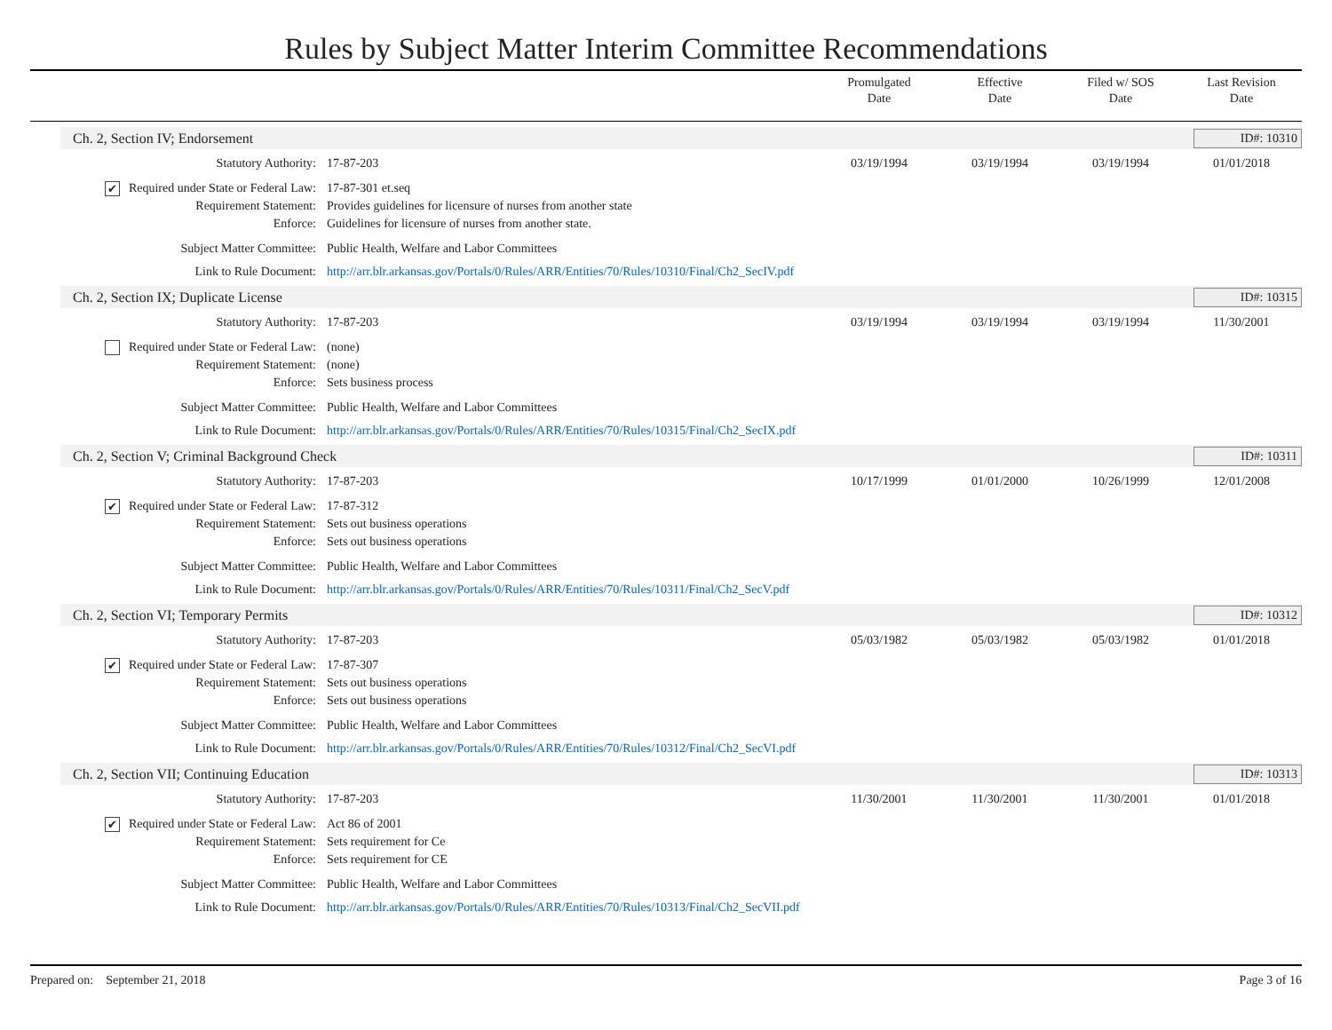Rules by Subject Matter Interim Committee Recommendations
Promulgated
Date
Effective
Date
Filed w/ SOS
Date
Last Revision
Date
Ch. 2, Section IV; Endorsement ID#: 10310
Statutory Authority: 17-87-203 03/19/1994 03/19/1994 03/19/1994 01/01/2018
✔ Required under State or Federal Law:
17-87-301 et.seq
Requirement Statement: Provides guidelines for licensure of nurses from another state
Enforce: Guidelines for licensure of nurses from another state.
Subject Matter Committee: Public Health, Welfare and Labor Committees
Link to Rule Document: http://arr.blr.arkansas.gov/Portals/0/Rules/ARR/Entities/70/Rules/10310/Final/Ch2_SecIV.pdf
Ch. 2, Section IX; Duplicate License
ID#: 10315
Statutory Authority: 17-87-203 03/19/1994 03/19/1994 03/19/1994 11/30/2001
Required under State or Federal Law:
(none)
Requirement Statement: (none)
Enforce: Sets business process
Subject Matter Committee: Public Health, Welfare and Labor Committees
Link to Rule Document: http://arr.blr.arkansas.gov/Portals/0/Rules/ARR/Entities/70/Rules/10315/Final/Ch2_SecIX.pdf
Ch. 2, Section V; Criminal Background Check
ID#: 10311
Statutory Authority: 17-87-203 10/17/1999 01/01/2000 10/26/1999 12/01/2008
✔ Required under State or Federal Law:
17-87-312
Requirement Statement: Sets out business operations
Enforce: Sets out business operations
Subject Matter Committee: Public Health, Welfare and Labor Committees
Link to Rule Document: http://arr.blr.arkansas.gov/Portals/0/Rules/ARR/Entities/70/Rules/10311/Final/Ch2_SecV.pdf
Ch. 2, Section VI; Temporary Permits
ID#: 10312
Statutory Authority: 17-87-203 05/03/1982 05/03/1982 05/03/1982 01/01/2018
✔ Required under State or Federal Law:
17-87-307
Requirement Statement: Sets out business operations
Enforce: Sets out business operations
Subject Matter Committee: Public Health, Welfare and Labor Committees
Link to Rule Document: http://arr.blr.arkansas.gov/Portals/0/Rules/ARR/Entities/70/Rules/10312/Final/Ch2_SecVI.pdf
Ch. 2, Section VII; Continuing Education
ID#: 10313
Statutory Authority: 17-87-203 11/30/2001 11/30/2001 11/30/2001 01/01/2018
✔ Required under State or Federal Law:
Act 86 of 2001
Requirement Statement: Sets requirement for Ce
Enforce: Sets requirement for CE
Subject Matter Committee: Public Health, Welfare and Labor Committees
Link to Rule Document: http://arr.blr.arkansas.gov/Portals/0/Rules/ARR/Entities/70/Rules/10313/Final/Ch2_SecVII.pdf
Prepared on: September 21, 2018
Page 3 of 16